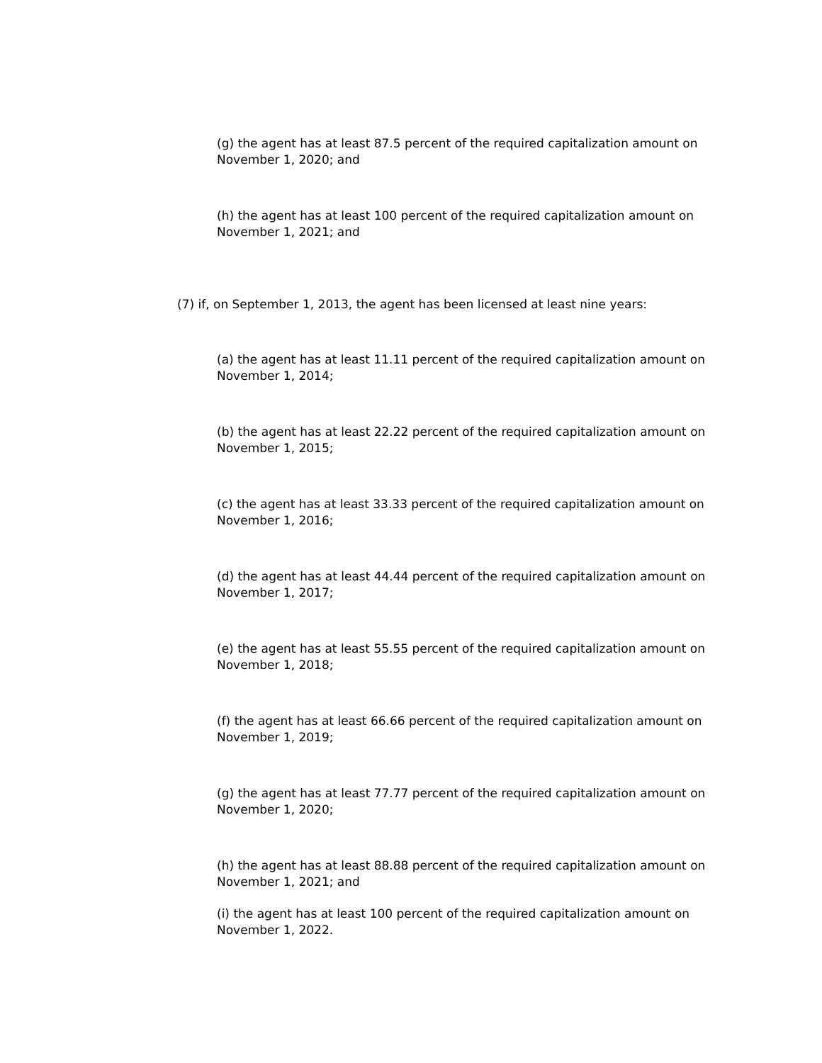(g) the agent has at least 87.5 percent of the required capitalization amount on November 1, 2020; and
(h) the agent has at least 100 percent of the required capitalization amount on November 1, 2021; and
(7) if, on September 1, 2013, the agent has been licensed at least nine years:
(a) the agent has at least 11.11 percent of the required capitalization amount on November 1, 2014;
(b) the agent has at least 22.22 percent of the required capitalization amount on November 1, 2015;
(c) the agent has at least 33.33 percent of the required capitalization amount on November 1, 2016;
(d) the agent has at least 44.44 percent of the required capitalization amount on November 1, 2017;
(e) the agent has at least 55.55 percent of the required capitalization amount on November 1, 2018;
(f) the agent has at least 66.66 percent of the required capitalization amount on November 1, 2019;
(g) the agent has at least 77.77 percent of the required capitalization amount on November 1, 2020;
(h) the agent has at least 88.88 percent of the required capitalization amount on November 1, 2021; and
(i) the agent has at least 100 percent of the required capitalization amount on November 1, 2022.